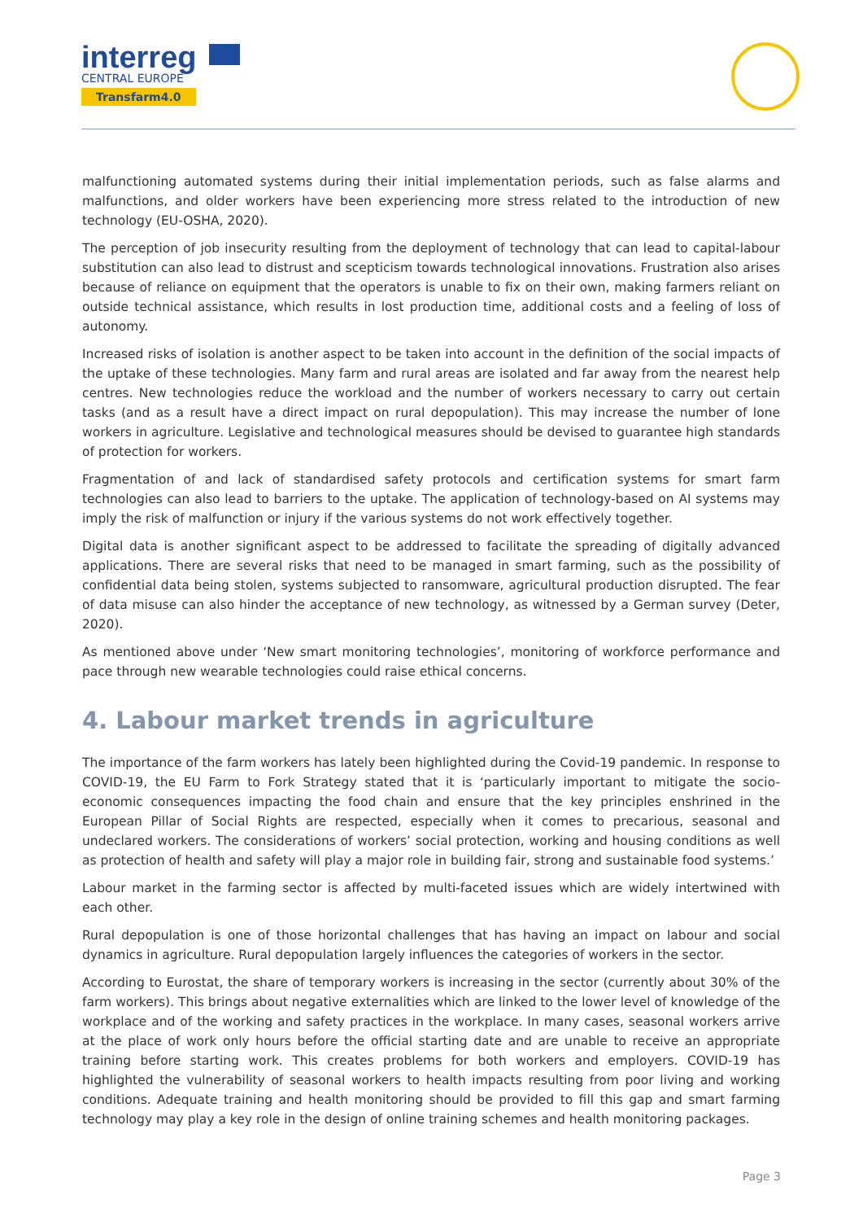interreg
CENTRAL EUROPE
Transfarm4.0
malfunctioning automated systems during their initial implementation periods, such as false alarms and malfunctions, and older workers have been experiencing more stress related to the introduction of new technology (EU-OSHA, 2020).
The perception of job insecurity resulting from the deployment of technology that can lead to capital-labour substitution can also lead to distrust and scepticism towards technological innovations. Frustration also arises because of reliance on equipment that the operators is unable to fix on their own, making farmers reliant on outside technical assistance, which results in lost production time, additional costs and a feeling of loss of autonomy.
Increased risks of isolation is another aspect to be taken into account in the definition of the social impacts of the uptake of these technologies. Many farm and rural areas are isolated and far away from the nearest help centres. New technologies reduce the workload and the number of workers necessary to carry out certain tasks (and as a result have a direct impact on rural depopulation). This may increase the number of lone workers in agriculture. Legislative and technological measures should be devised to guarantee high standards of protection for workers.
Fragmentation of and lack of standardised safety protocols and certification systems for smart farm technologies can also lead to barriers to the uptake. The application of technology-based on AI systems may imply the risk of malfunction or injury if the various systems do not work effectively together.
Digital data is another significant aspect to be addressed to facilitate the spreading of digitally advanced applications. There are several risks that need to be managed in smart farming, such as the possibility of confidential data being stolen, systems subjected to ransomware, agricultural production disrupted. The fear of data misuse can also hinder the acceptance of new technology, as witnessed by a German survey (Deter, 2020).
As mentioned above under ‘New smart monitoring technologies’, monitoring of workforce performance and pace through new wearable technologies could raise ethical concerns.
4. Labour market trends in agriculture
The importance of the farm workers has lately been highlighted during the Covid-19 pandemic. In response to COVID-19, the EU Farm to Fork Strategy stated that it is ‘particularly important to mitigate the socio-economic consequences impacting the food chain and ensure that the key principles enshrined in the European Pillar of Social Rights are respected, especially when it comes to precarious, seasonal and undeclared workers. The considerations of workers’ social protection, working and housing conditions as well as protection of health and safety will play a major role in building fair, strong and sustainable food systems.’
Labour market in the farming sector is affected by multi-faceted issues which are widely intertwined with each other.
Rural depopulation is one of those horizontal challenges that has having an impact on labour and social dynamics in agriculture. Rural depopulation largely influences the categories of workers in the sector.
According to Eurostat, the share of temporary workers is increasing in the sector (currently about 30% of the farm workers). This brings about negative externalities which are linked to the lower level of knowledge of the workplace and of the working and safety practices in the workplace. In many cases, seasonal workers arrive at the place of work only hours before the official starting date and are unable to receive an appropriate training before starting work. This creates problems for both workers and employers. COVID-19 has highlighted the vulnerability of seasonal workers to health impacts resulting from poor living and working conditions. Adequate training and health monitoring should be provided to fill this gap and smart farming technology may play a key role in the design of online training schemes and health monitoring packages.
Page 3